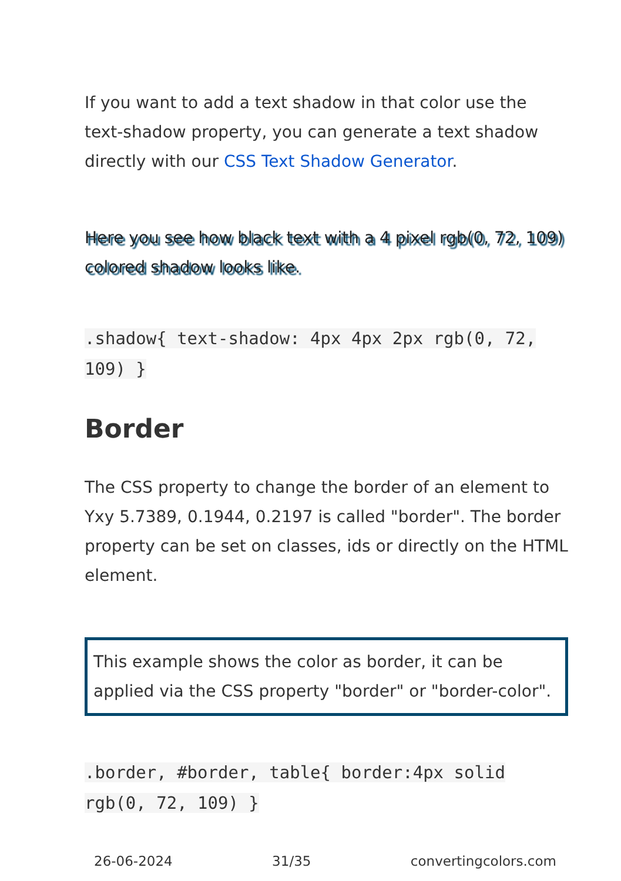If you want to add a text shadow in that color use the text-shadow property, you can generate a text shadow directly with our CSS Text Shadow Generator.
Here you see how black text with a 4 pixel rgb(0, 72, 109) colored shadow looks like.
.shadow{ text-shadow: 4px 4px 2px rgb(0, 72, 109) }
Border
The CSS property to change the border of an element to Yxy 5.7389, 0.1944, 0.2197 is called "border". The border property can be set on classes, ids or directly on the HTML element.
This example shows the color as border, it can be applied via the CSS property "border" or "border-color".
.border, #border, table{ border:4px solid rgb(0, 72, 109) }
26-06-2024 31/35 convertingcolors.com